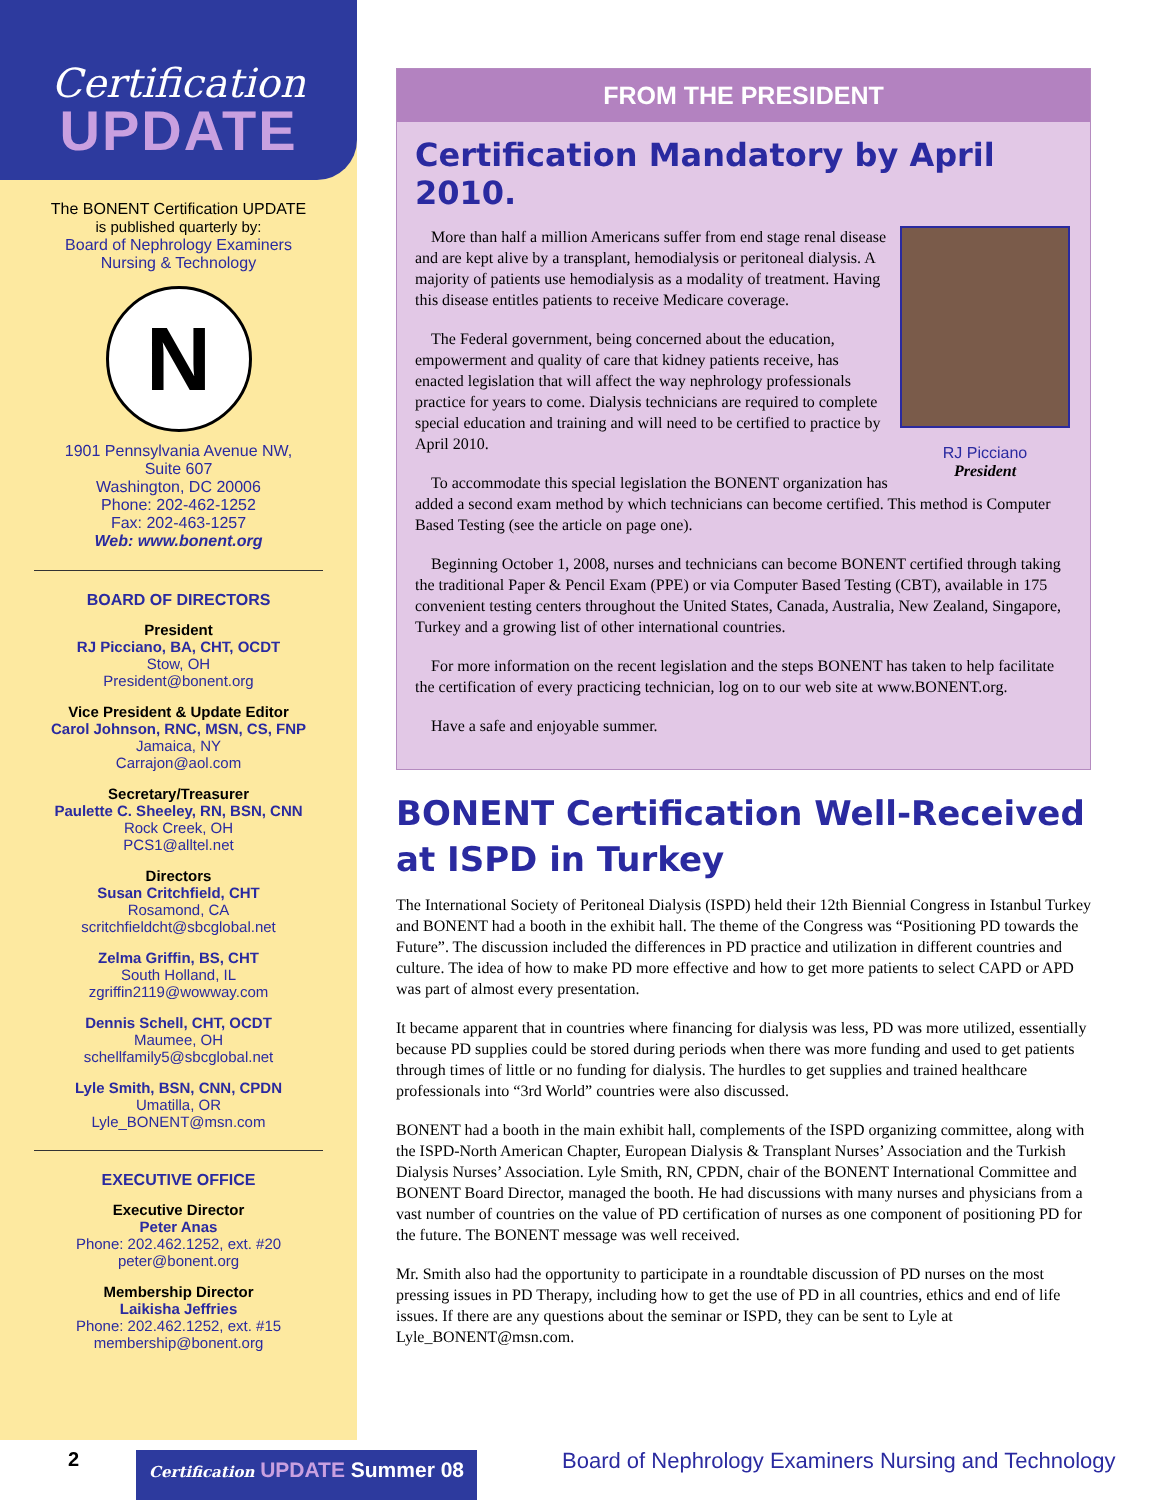Certification
UPDATE
The BONENT Certification UPDATE
is published quarterly by:
Board of Nephrology Examiners
Nursing & Technology
N
1901 Pennsylvania Avenue NW,
Suite 607
Washington, DC 20006
Phone: 202-462-1252
Fax: 202-463-1257
Web: www.bonent.org
BOARD OF DIRECTORS
President
RJ Picciano, BA, CHT, OCDT
Stow, OH
President@bonent.org
Vice President & Update Editor
Carol Johnson, RNC, MSN, CS, FNP
Jamaica, NY
Carrajon@aol.com
Secretary/Treasurer
Paulette C. Sheeley, RN, BSN, CNN
Rock Creek, OH
PCS1@alltel.net
Directors
Susan Critchfield, CHT
Rosamond, CA
scritchfieldcht@sbcglobal.net
Zelma Griffin, BS, CHT
South Holland, IL
zgriffin2119@wowway.com
Dennis Schell, CHT, OCDT
Maumee, OH
schellfamily5@sbcglobal.net
Lyle Smith, BSN, CNN, CPDN
Umatilla, OR
Lyle_BONENT@msn.com
EXECUTIVE OFFICE
Executive Director
Peter Anas
Phone: 202.462.1252, ext. #20
peter@bonent.org
Membership Director
Laikisha Jeffries
Phone: 202.462.1252, ext. #15
membership@bonent.org
FROM THE PRESIDENT
Certification Mandatory by April 2010.
RJ Picciano
President
More than half a million Americans suffer from end stage renal disease and are kept alive by a transplant, hemodialysis or peritoneal dialysis. A majority of patients use hemodialysis as a modality of treatment. Having this disease entitles patients to receive Medicare coverage.
The Federal government, being concerned about the education, empowerment and quality of care that kidney patients receive, has enacted legislation that will affect the way nephrology professionals practice for years to come. Dialysis technicians are required to complete special education and training and will need to be certified to practice by April 2010.
To accommodate this special legislation the BONENT organization has added a second exam method by which technicians can become certified. This method is Computer Based Testing (see the article on page one).
Beginning October 1, 2008, nurses and technicians can become BONENT certified through taking the traditional Paper & Pencil Exam (PPE) or via Computer Based Testing (CBT), available in 175 convenient testing centers throughout the United States, Canada, Australia, New Zealand, Singapore, Turkey and a growing list of other international countries.
For more information on the recent legislation and the steps BONENT has taken to help facilitate the certification of every practicing technician, log on to our web site at www.BONENT.org.
Have a safe and enjoyable summer.
BONENT Certification Well-Received at ISPD in Turkey
The International Society of Peritoneal Dialysis (ISPD) held their 12th Biennial Congress in Istanbul Turkey and BONENT had a booth in the exhibit hall. The theme of the Congress was “Positioning PD towards the Future”. The discussion included the differences in PD practice and utilization in different countries and culture. The idea of how to make PD more effective and how to get more patients to select CAPD or APD was part of almost every presentation.
It became apparent that in countries where financing for dialysis was less, PD was more utilized, essentially because PD supplies could be stored during periods when there was more funding and used to get patients through times of little or no funding for dialysis. The hurdles to get supplies and trained healthcare professionals into “3rd World” countries were also discussed.
BONENT had a booth in the main exhibit hall, complements of the ISPD organizing committee, along with the ISPD-North American Chapter, European Dialysis & Transplant Nurses’ Association and the Turkish Dialysis Nurses’ Association. Lyle Smith, RN, CPDN, chair of the BONENT International Committee and BONENT Board Director, managed the booth. He had discussions with many nurses and physicians from a vast number of countries on the value of PD certification of nurses as one component of positioning PD for the future. The BONENT message was well received.
Mr. Smith also had the opportunity to participate in a roundtable discussion of PD nurses on the most pressing issues in PD Therapy, including how to get the use of PD in all countries, ethics and end of life issues. If there are any questions about the seminar or ISPD, they can be sent to Lyle at Lyle_BONENT@msn.com.
2
Certification UPDATE Summer 08
Board of Nephrology Examiners Nursing and Technology